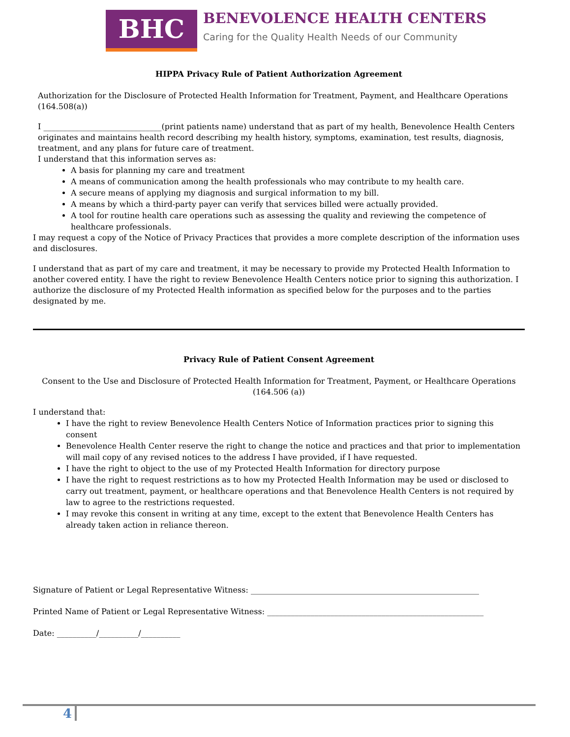BHC
BENEVOLENCE HEALTH CENTERS
Caring for the Quality Health Needs of our Community
HIPPA Privacy Rule of Patient Authorization Agreement
Authorization for the Disclosure of Protected Health Information for Treatment, Payment, and Healthcare Operations (164.508(a))
I ______________________________(print patients name) understand that as part of my health, Benevolence Health Centers originates and maintains health record describing my health history, symptoms, examination, test results, diagnosis, treatment, and any plans for future care of treatment.
I understand that this information serves as:
A basis for planning my care and treatment
A means of communication among the health professionals who may contribute to my health care.
A secure means of applying my diagnosis and surgical information to my bill.
A means by which a third-party payer can verify that services billed were actually provided.
A tool for routine health care operations such as assessing the quality and reviewing the competence of healthcare professionals.
I may request a copy of the Notice of Privacy Practices that provides a more complete description of the information uses and disclosures.
I understand that as part of my care and treatment, it may be necessary to provide my Protected Health Information to another covered entity. I have the right to review Benevolence Health Centers notice prior to signing this authorization. I authorize the disclosure of my Protected Health information as specified below for the purposes and to the parties designated by me.
Privacy Rule of Patient Consent Agreement
Consent to the Use and Disclosure of Protected Health Information for Treatment, Payment, or Healthcare Operations (164.506 (a))
I understand that:
I have the right to review Benevolence Health Centers Notice of Information practices prior to signing this consent
Benevolence Health Center reserve the right to change the notice and practices and that prior to implementation will mail copy of any revised notices to the address I have provided, if I have requested.
I have the right to object to the use of my Protected Health Information for directory purpose
I have the right to request restrictions as to how my Protected Health Information may be used or disclosed to carry out treatment, payment, or healthcare operations and that Benevolence Health Centers is not required by law to agree to the restrictions requested.
I may revoke this consent in writing at any time, except to the extent that Benevolence Health Centers has already taken action in reliance thereon.
Signature of Patient or Legal Representative Witness: __________________________________________________________
Printed Name of Patient or Legal Representative Witness: _______________________________________________________
Date: __________/__________/__________
4